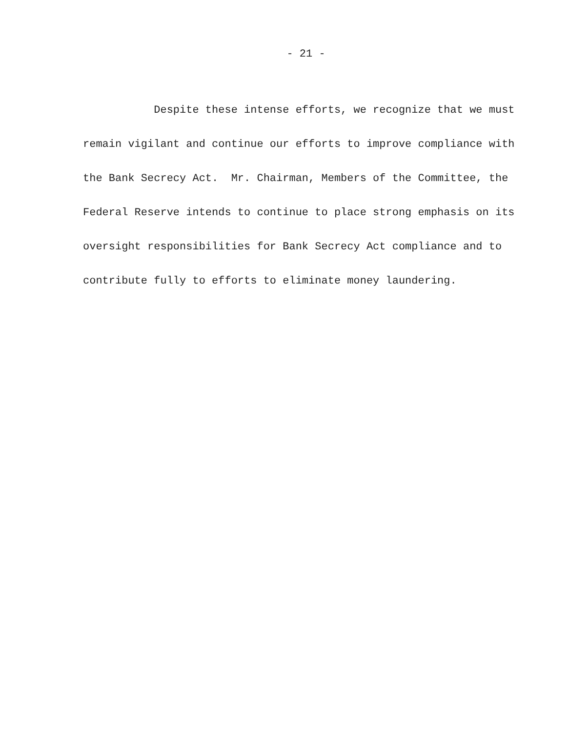- 21 -
Despite these intense efforts, we recognize that we must
remain vigilant and continue our efforts to improve compliance with
the Bank Secrecy Act. Mr. Chairman, Members of the Committee, the
Federal Reserve intends to continue to place strong emphasis on its
oversight responsibilities for Bank Secrecy Act compliance and to
contribute fully to efforts to eliminate money laundering.